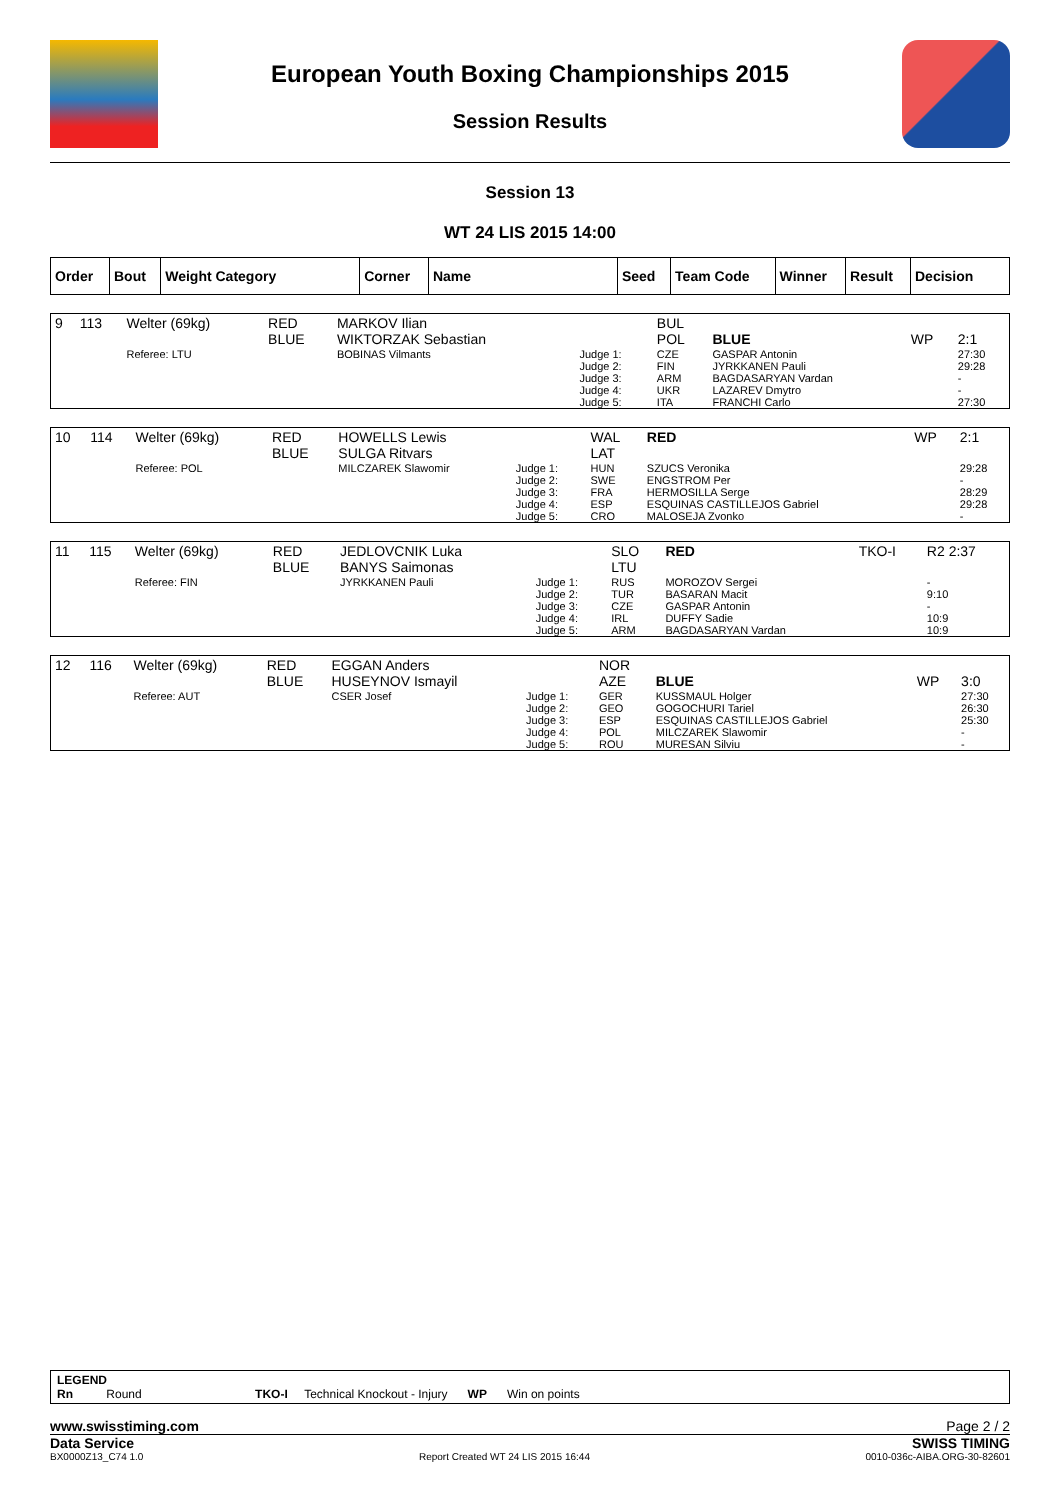European Youth Boxing Championships 2015
Session Results
Session 13
WT 24 LIS 2015 14:00
| Order | Bout | Weight Category | Corner | Name | Seed | Team Code | Winner | Result | Decision |
| --- | --- | --- | --- | --- | --- | --- | --- | --- | --- |
| 9 | 113 | Welter (69kg) | RED BLUE | MARKOV Ilian WIKTORZAK Sebastian | | BUL POL | BLUE | WP | 2:1 |
| | | Referee: LTU | | BOBINAS Vilmants | Judge 1: Judge 2: Judge 3: Judge 4: Judge 5: | CZE FIN ARM UKR ITA | GASPAR Antonin JYRKKANEN Pauli BAGDASARYAN Vardan LAZAREV Dmytro FRANCHI Carlo | | 27:30 29:28 - - 27:30 |
| 10 | 114 | Welter (69kg) | RED BLUE | HOWELLS Lewis SULGA Ritvars | | WAL LAT | RED | WP | 2:1 |
| | | Referee: POL | | MILCZAREK Slawomir | Judge 1: Judge 2: Judge 3: Judge 4: Judge 5: | HUN SWE FRA ESP CRO | SZUCS Veronika ENGSTROM Per HERMOSILLA Serge ESQUINAS CASTILLEJOS Gabriel MALOSEJA Zvonko | | 29:28 - 28:29 29:28 - |
| 11 | 115 | Welter (69kg) | RED BLUE | JEDLOVCNIK Luka BANYS Saimonas | | SLO LTU | RED | TKO-I | R2 2:37 |
| | | Referee: FIN | | JYRKKANEN Pauli | Judge 1: Judge 2: Judge 3: Judge 4: Judge 5: | RUS TUR CZE IRL ARM | MOROZOV Sergei BASARAN Macit GASPAR Antonin DUFFY Sadie BAGDASARYAN Vardan | | - 9:10 - 10:9 10:9 |
| 12 | 116 | Welter (69kg) | RED BLUE | EGGAN Anders HUSEYNOV Ismayil | | NOR AZE | BLUE | WP | 3:0 |
| | | Referee: AUT | | CSER Josef | Judge 1: Judge 2: Judge 3: Judge 4: Judge 5: | GER GEO ESP POL ROU | KUSSMAUL Holger GOGOCHURI Tariel ESQUINAS CASTILLEJOS Gabriel MILCZAREK Slawomir MURESAN Silviu | | 27:30 26:30 25:30 - - |
LEGEND
Rn Round TKO-I Technical Knockout - Injury WP Win on points
www.swisstiming.com Page 2 / 2
Data Service SWISS TIMING
BX0000Z13_C74 1.0 Report Created WT 24 LIS 2015 16:44 0010-036c-AIBA.ORG-30-82601